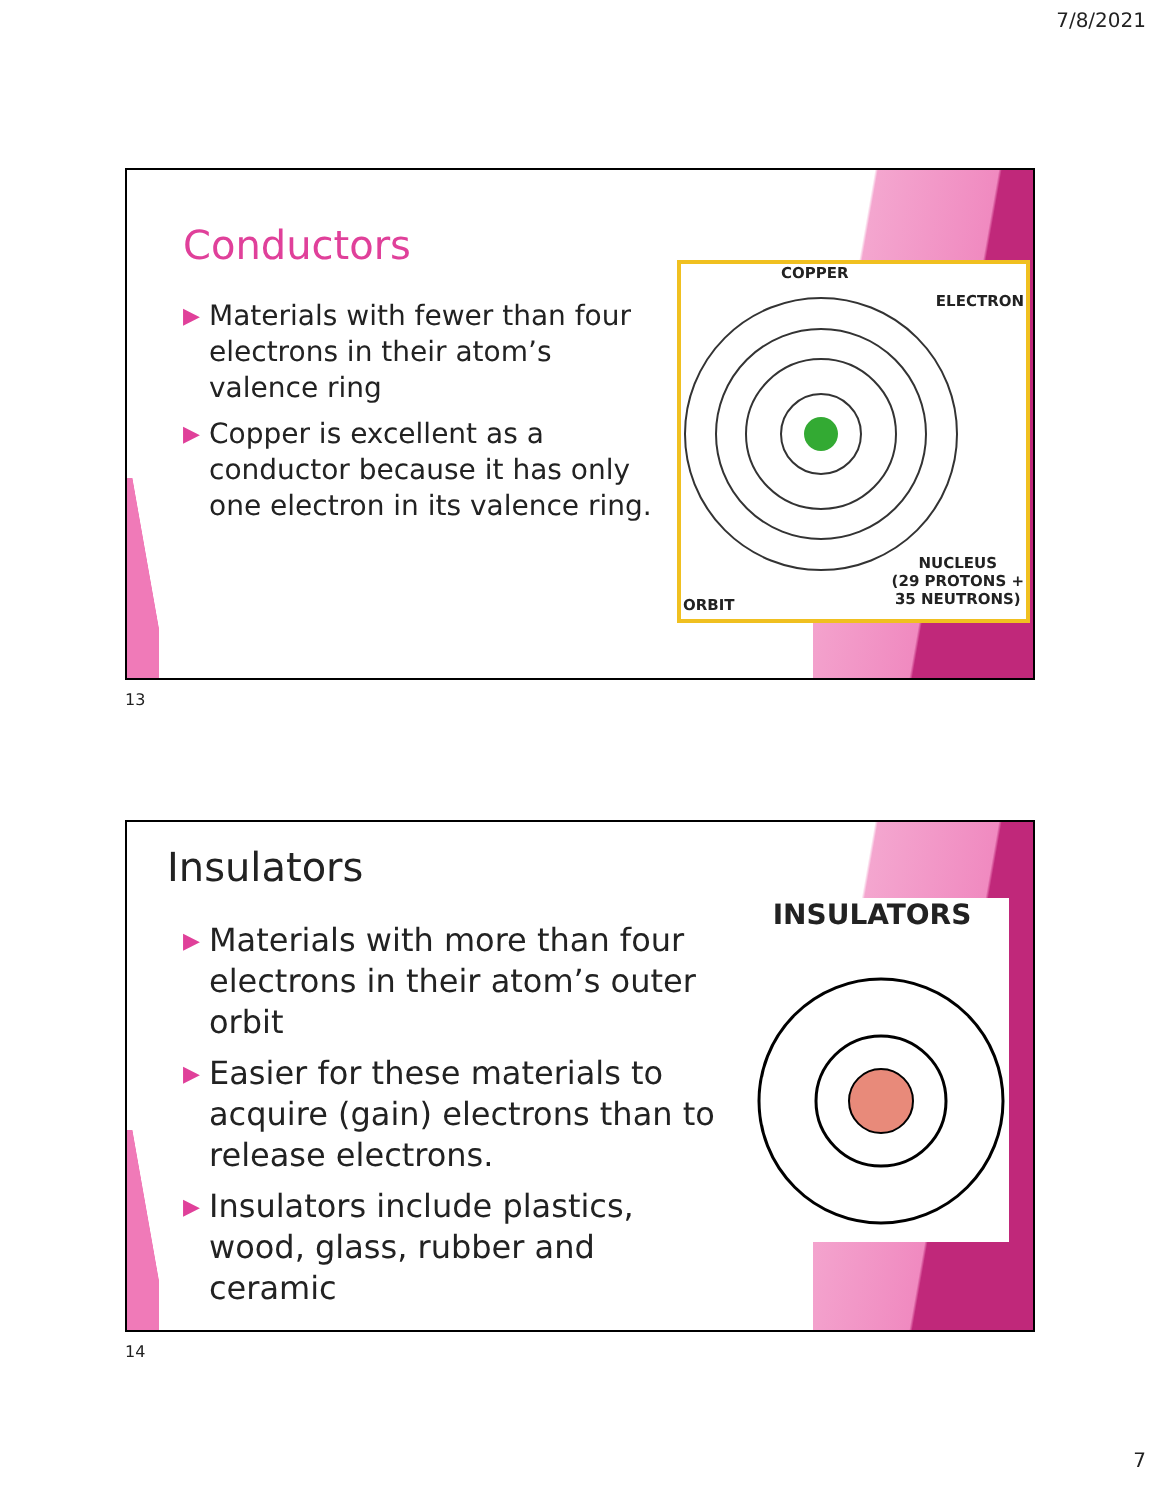7/8/2021
Conductors
▶ Materials with fewer than four electrons in their atom’s valence ring
▶ Copper is excellent as a conductor because it has only one electron in its valence ring.
COPPER
ELECTRON
NUCLEUS
(29 PROTONS +
35 NEUTRONS)
ORBIT
13
Insulators
▶ Materials with more than four electrons in their atom’s outer orbit
▶ Easier for these materials to acquire (gain) electrons than to release electrons.
▶ Insulators include plastics, wood, glass, rubber and ceramic
INSULATORS
14
7